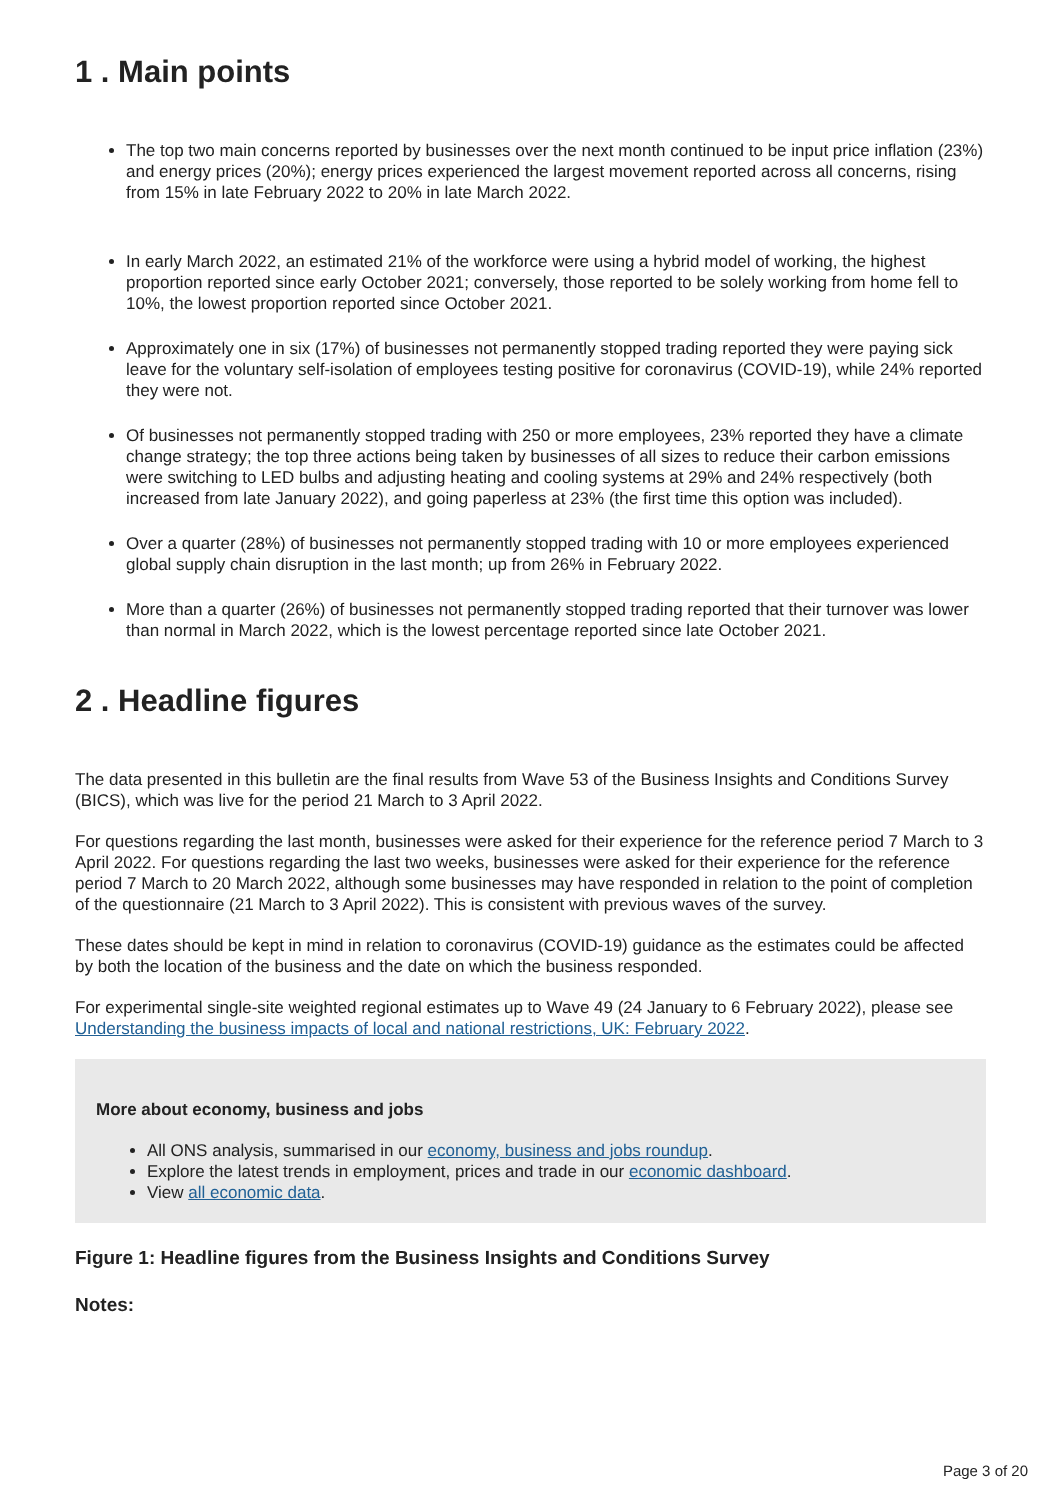1 . Main points
The top two main concerns reported by businesses over the next month continued to be input price inflation (23%) and energy prices (20%); energy prices experienced the largest movement reported across all concerns, rising from 15% in late February 2022 to 20% in late March 2022.
In early March 2022, an estimated 21% of the workforce were using a hybrid model of working, the highest proportion reported since early October 2021; conversely, those reported to be solely working from home fell to 10%, the lowest proportion reported since October 2021.
Approximately one in six (17%) of businesses not permanently stopped trading reported they were paying sick leave for the voluntary self-isolation of employees testing positive for coronavirus (COVID-19), while 24% reported they were not.
Of businesses not permanently stopped trading with 250 or more employees, 23% reported they have a climate change strategy; the top three actions being taken by businesses of all sizes to reduce their carbon emissions were switching to LED bulbs and adjusting heating and cooling systems at 29% and 24% respectively (both increased from late January 2022), and going paperless at 23% (the first time this option was included).
Over a quarter (28%) of businesses not permanently stopped trading with 10 or more employees experienced global supply chain disruption in the last month; up from 26% in February 2022.
More than a quarter (26%) of businesses not permanently stopped trading reported that their turnover was lower than normal in March 2022, which is the lowest percentage reported since late October 2021.
2 . Headline figures
The data presented in this bulletin are the final results from Wave 53 of the Business Insights and Conditions Survey (BICS), which was live for the period 21 March to 3 April 2022.
For questions regarding the last month, businesses were asked for their experience for the reference period 7 March to 3 April 2022. For questions regarding the last two weeks, businesses were asked for their experience for the reference period 7 March to 20 March 2022, although some businesses may have responded in relation to the point of completion of the questionnaire (21 March to 3 April 2022). This is consistent with previous waves of the survey.
These dates should be kept in mind in relation to coronavirus (COVID-19) guidance as the estimates could be affected by both the location of the business and the date on which the business responded.
For experimental single-site weighted regional estimates up to Wave 49 (24 January to 6 February 2022), please see Understanding the business impacts of local and national restrictions, UK: February 2022.
More about economy, business and jobs
All ONS analysis, summarised in our economy, business and jobs roundup.
Explore the latest trends in employment, prices and trade in our economic dashboard.
View all economic data.
Figure 1: Headline figures from the Business Insights and Conditions Survey
Notes:
Page 3 of 20